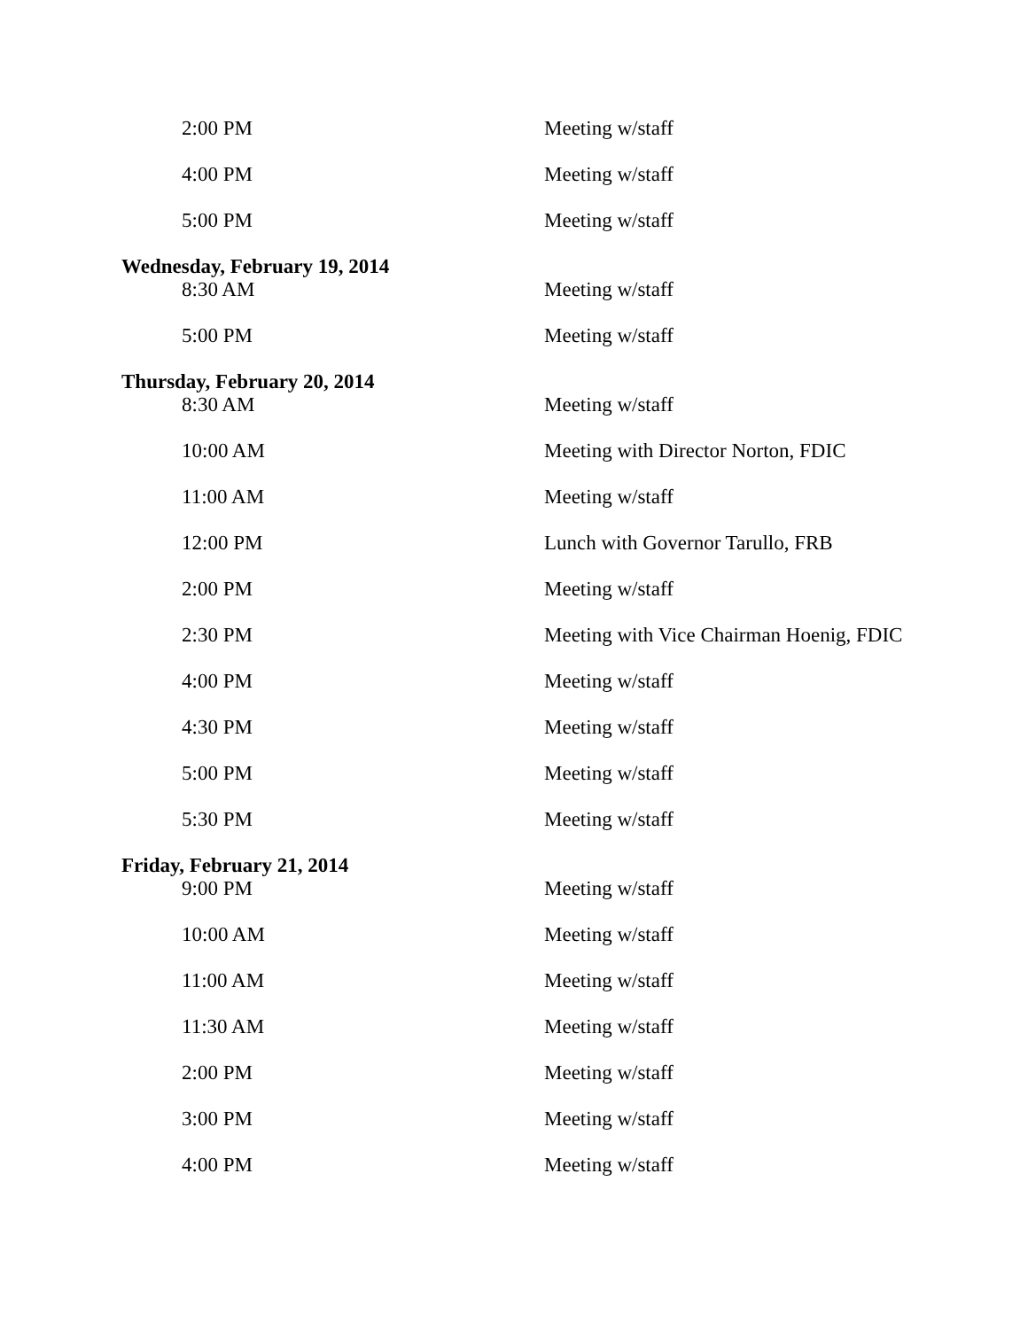| 2:00 PM | Meeting w/staff |
| 4:00 PM | Meeting w/staff |
| 5:00 PM | Meeting w/staff |
| Wednesday, February 19, 2014 | |
| 8:30 AM | Meeting w/staff |
| 5:00 PM | Meeting w/staff |
| Thursday, February 20, 2014 | |
| 8:30 AM | Meeting w/staff |
| 10:00 AM | Meeting with Director Norton, FDIC |
| 11:00 AM | Meeting w/staff |
| 12:00 PM | Lunch with Governor Tarullo, FRB |
| 2:00 PM | Meeting w/staff |
| 2:30 PM | Meeting with Vice Chairman Hoenig, FDIC |
| 4:00 PM | Meeting w/staff |
| 4:30 PM | Meeting w/staff |
| 5:00 PM | Meeting w/staff |
| 5:30 PM | Meeting w/staff |
| Friday, February 21, 2014 | |
| 9:00 PM | Meeting w/staff |
| 10:00 AM | Meeting w/staff |
| 11:00 AM | Meeting w/staff |
| 11:30 AM | Meeting w/staff |
| 2:00 PM | Meeting w/staff |
| 3:00 PM | Meeting w/staff |
| 4:00 PM | Meeting w/staff |